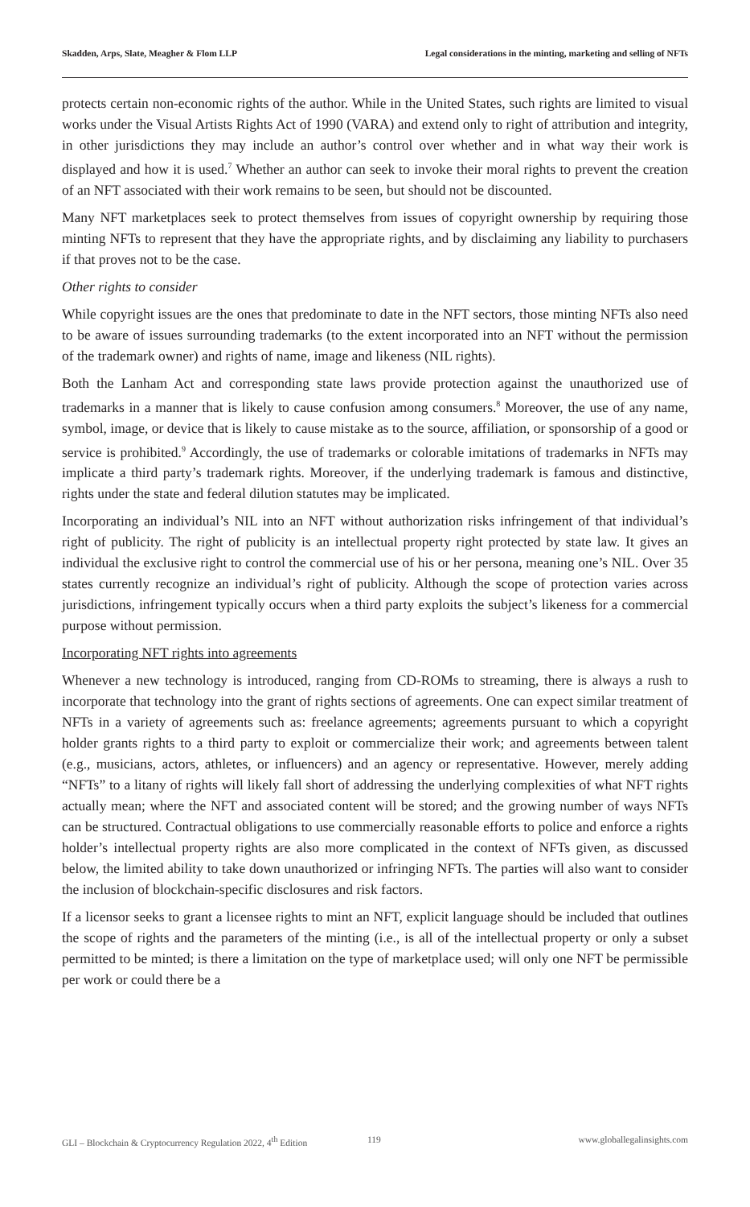Skadden, Arps, Slate, Meagher & Flom LLP Legal considerations in the minting, marketing and selling of NFTs
protects certain non-economic rights of the author. While in the United States, such rights are limited to visual works under the Visual Artists Rights Act of 1990 (VARA) and extend only to right of attribution and integrity, in other jurisdictions they may include an author’s control over whether and in what way their work is displayed and how it is used.<sup>7</sup> Whether an author can seek to invoke their moral rights to prevent the creation of an NFT associated with their work remains to be seen, but should not be discounted.
Many NFT marketplaces seek to protect themselves from issues of copyright ownership by requiring those minting NFTs to represent that they have the appropriate rights, and by disclaiming any liability to purchasers if that proves not to be the case.
Other rights to consider
While copyright issues are the ones that predominate to date in the NFT sectors, those minting NFTs also need to be aware of issues surrounding trademarks (to the extent incorporated into an NFT without the permission of the trademark owner) and rights of name, image and likeness (NIL rights).
Both the Lanham Act and corresponding state laws provide protection against the unauthorized use of trademarks in a manner that is likely to cause confusion among consumers.<sup>8</sup> Moreover, the use of any name, symbol, image, or device that is likely to cause mistake as to the source, affiliation, or sponsorship of a good or service is prohibited.<sup>9</sup> Accordingly, the use of trademarks or colorable imitations of trademarks in NFTs may implicate a third party’s trademark rights. Moreover, if the underlying trademark is famous and distinctive, rights under the state and federal dilution statutes may be implicated.
Incorporating an individual’s NIL into an NFT without authorization risks infringement of that individual’s right of publicity. The right of publicity is an intellectual property right protected by state law. It gives an individual the exclusive right to control the commercial use of his or her persona, meaning one’s NIL. Over 35 states currently recognize an individual’s right of publicity. Although the scope of protection varies across jurisdictions, infringement typically occurs when a third party exploits the subject’s likeness for a commercial purpose without permission.
Incorporating NFT rights into agreements
Whenever a new technology is introduced, ranging from CD-ROMs to streaming, there is always a rush to incorporate that technology into the grant of rights sections of agreements. One can expect similar treatment of NFTs in a variety of agreements such as: freelance agreements; agreements pursuant to which a copyright holder grants rights to a third party to exploit or commercialize their work; and agreements between talent (e.g., musicians, actors, athletes, or influencers) and an agency or representative. However, merely adding “NFTs” to a litany of rights will likely fall short of addressing the underlying complexities of what NFT rights actually mean; where the NFT and associated content will be stored; and the growing number of ways NFTs can be structured. Contractual obligations to use commercially reasonable efforts to police and enforce a rights holder’s intellectual property rights are also more complicated in the context of NFTs given, as discussed below, the limited ability to take down unauthorized or infringing NFTs. The parties will also want to consider the inclusion of blockchain-specific disclosures and risk factors.
If a licensor seeks to grant a licensee rights to mint an NFT, explicit language should be included that outlines the scope of rights and the parameters of the minting (i.e., is all of the intellectual property or only a subset permitted to be minted; is there a limitation on the type of marketplace used; will only one NFT be permissible per work or could there be a
GLI – Blockchain & Cryptocurrency Regulation 2022, 4<sup>th</sup> Edition 119 www.globallegalinsights.com